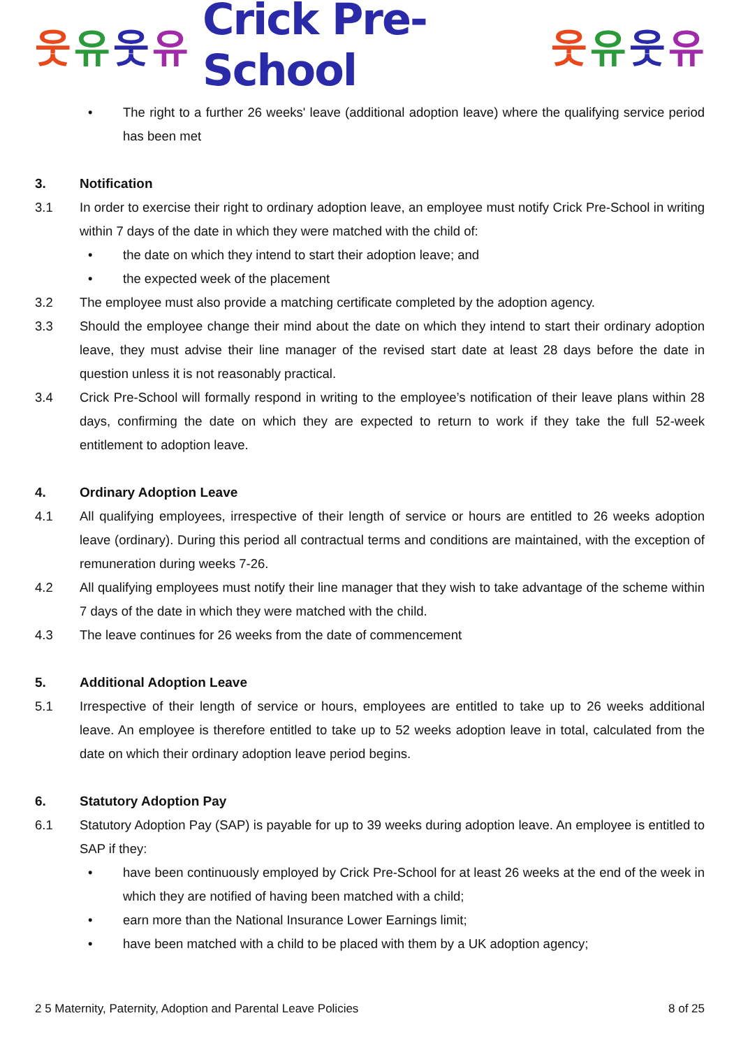웃유웃유 Crick Pre-School 웃유웃유
• The right to a further 26 weeks' leave (additional adoption leave) where the qualifying service period has been met
3. Notification
3.1 In order to exercise their right to ordinary adoption leave, an employee must notify Crick Pre-School in writing within 7 days of the date in which they were matched with the child of:
• the date on which they intend to start their adoption leave; and
• the expected week of the placement
3.2 The employee must also provide a matching certificate completed by the adoption agency.
3.3 Should the employee change their mind about the date on which they intend to start their ordinary adoption leave, they must advise their line manager of the revised start date at least 28 days before the date in question unless it is not reasonably practical.
3.4 Crick Pre-School will formally respond in writing to the employee’s notification of their leave plans within 28 days, confirming the date on which they are expected to return to work if they take the full 52-week entitlement to adoption leave.
4. Ordinary Adoption Leave
4.1 All qualifying employees, irrespective of their length of service or hours are entitled to 26 weeks adoption leave (ordinary). During this period all contractual terms and conditions are maintained, with the exception of remuneration during weeks 7-26.
4.2 All qualifying employees must notify their line manager that they wish to take advantage of the scheme within 7 days of the date in which they were matched with the child.
4.3 The leave continues for 26 weeks from the date of commencement
5. Additional Adoption Leave
5.1 Irrespective of their length of service or hours, employees are entitled to take up to 26 weeks additional leave. An employee is therefore entitled to take up to 52 weeks adoption leave in total, calculated from the date on which their ordinary adoption leave period begins.
6. Statutory Adoption Pay
6.1 Statutory Adoption Pay (SAP) is payable for up to 39 weeks during adoption leave. An employee is entitled to SAP if they:
• have been continuously employed by Crick Pre-School for at least 26 weeks at the end of the week in which they are notified of having been matched with a child;
• earn more than the National Insurance Lower Earnings limit;
• have been matched with a child to be placed with them by a UK adoption agency;
2 5 Maternity, Paternity, Adoption and Parental Leave Policies 8 of 25